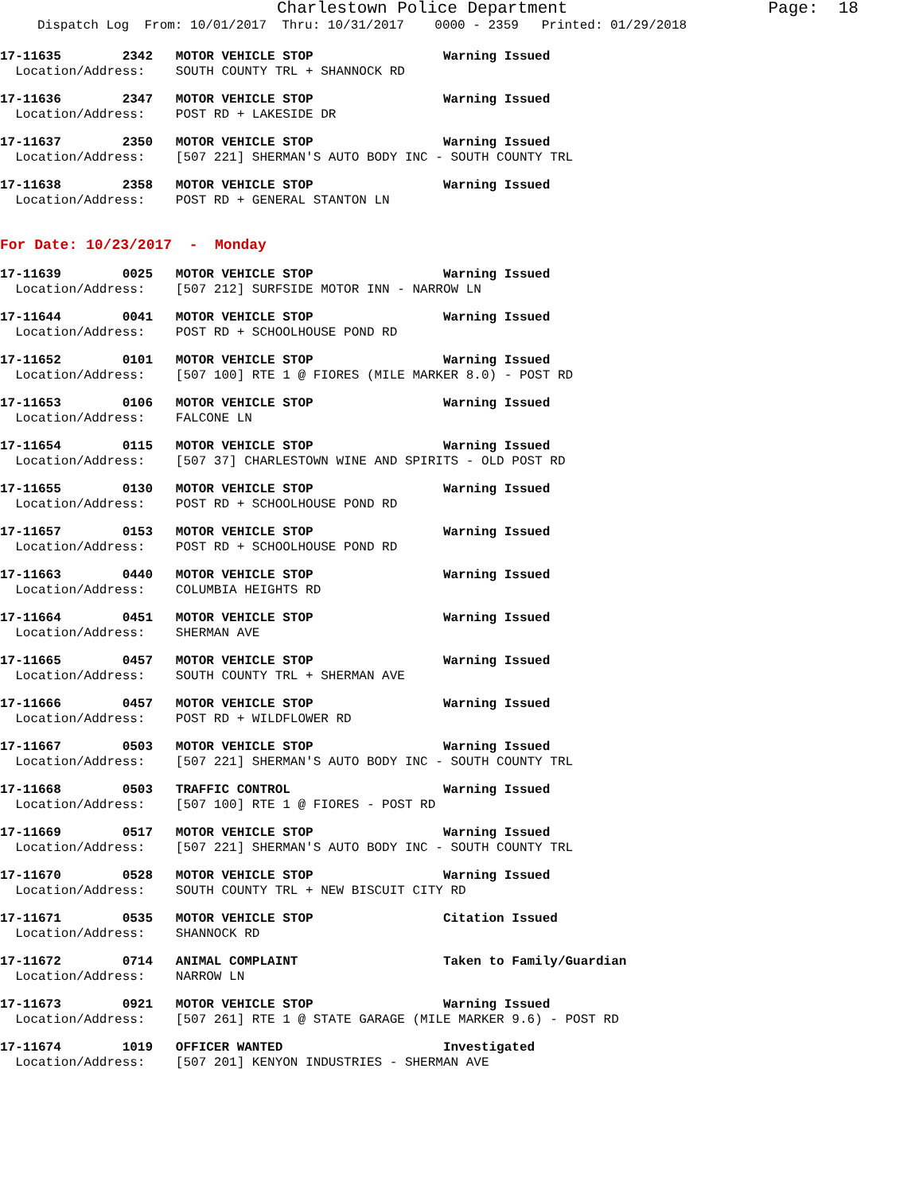Charlestown Police Department Page: 18
Dispatch Log From: 10/01/2017 Thru: 10/31/2017 0000 - 2359 Printed: 01/29/2018
17-11635 2342 MOTOR VEHICLE STOP Warning Issued Location/Address: SOUTH COUNTY TRL + SHANNOCK RD
17-11636 2347 MOTOR VEHICLE STOP Warning Issued Location/Address: POST RD + LAKESIDE DR
17-11637 2350 MOTOR VEHICLE STOP Warning Issued Location/Address: [507 221] SHERMAN'S AUTO BODY INC - SOUTH COUNTY TRL
17-11638 2358 MOTOR VEHICLE STOP Warning Issued Location/Address: POST RD + GENERAL STANTON LN
For Date: 10/23/2017 - Monday
17-11639 0025 MOTOR VEHICLE STOP Warning Issued Location/Address: [507 212] SURFSIDE MOTOR INN - NARROW LN
17-11644 0041 MOTOR VEHICLE STOP Warning Issued Location/Address: POST RD + SCHOOLHOUSE POND RD
17-11652 0101 MOTOR VEHICLE STOP Warning Issued Location/Address: [507 100] RTE 1 @ FIORES (MILE MARKER 8.0) - POST RD
17-11653 0106 MOTOR VEHICLE STOP Warning Issued Location/Address: FALCONE LN
17-11654 0115 MOTOR VEHICLE STOP Warning Issued Location/Address: [507 37] CHARLESTOWN WINE AND SPIRITS - OLD POST RD
17-11655 0130 MOTOR VEHICLE STOP Warning Issued Location/Address: POST RD + SCHOOLHOUSE POND RD
17-11657 0153 MOTOR VEHICLE STOP Warning Issued Location/Address: POST RD + SCHOOLHOUSE POND RD
17-11663 0440 MOTOR VEHICLE STOP Warning Issued Location/Address: COLUMBIA HEIGHTS RD
17-11664 0451 MOTOR VEHICLE STOP Warning Issued Location/Address: SHERMAN AVE
17-11665 0457 MOTOR VEHICLE STOP Warning Issued Location/Address: SOUTH COUNTY TRL + SHERMAN AVE
17-11666 0457 MOTOR VEHICLE STOP Warning Issued Location/Address: POST RD + WILDFLOWER RD
17-11667 0503 MOTOR VEHICLE STOP Warning Issued Location/Address: [507 221] SHERMAN'S AUTO BODY INC - SOUTH COUNTY TRL
17-11668 0503 TRAFFIC CONTROL Warning Issued Location/Address: [507 100] RTE 1 @ FIORES - POST RD
17-11669 0517 MOTOR VEHICLE STOP Warning Issued Location/Address: [507 221] SHERMAN'S AUTO BODY INC - SOUTH COUNTY TRL
17-11670 0528 MOTOR VEHICLE STOP Warning Issued Location/Address: SOUTH COUNTY TRL + NEW BISCUIT CITY RD
17-11671 0535 MOTOR VEHICLE STOP Citation Issued Location/Address: SHANNOCK RD
17-11672 0714 ANIMAL COMPLAINT Taken to Family/Guardian Location/Address: NARROW LN
17-11673 0921 MOTOR VEHICLE STOP Warning Issued Location/Address: [507 261] RTE 1 @ STATE GARAGE (MILE MARKER 9.6) - POST RD
17-11674 1019 OFFICER WANTED Investigated Location/Address: [507 201] KENYON INDUSTRIES - SHERMAN AVE